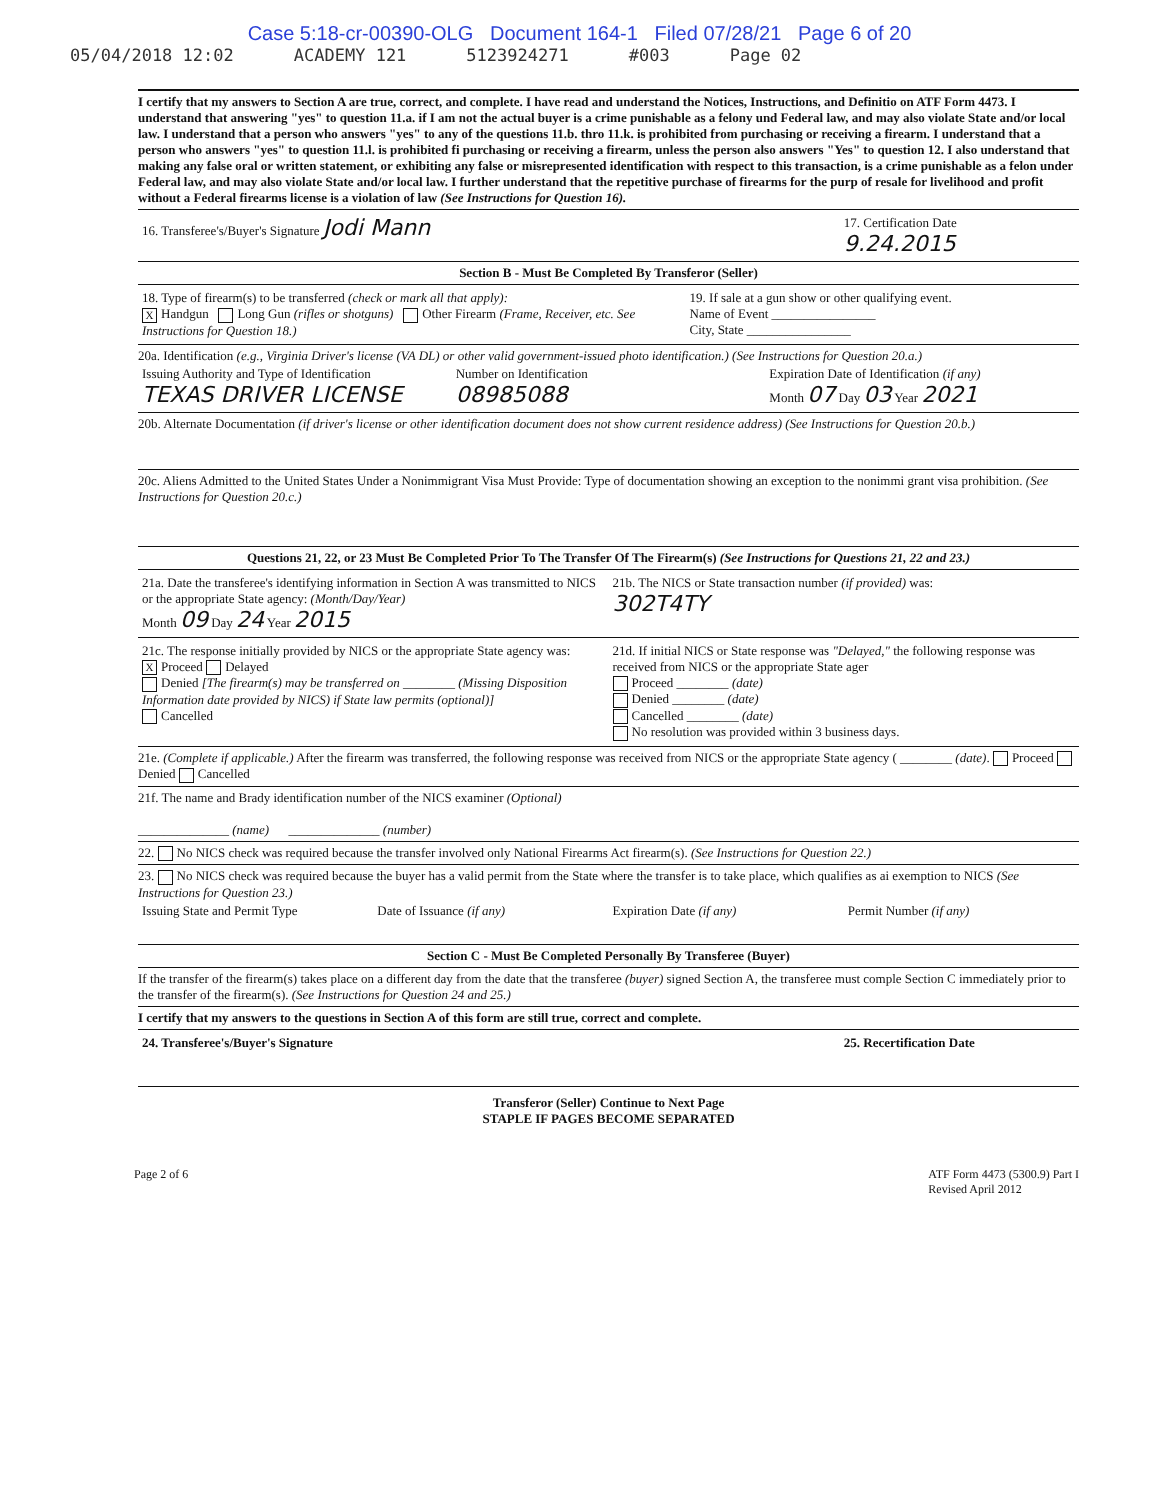Case 5:18-cr-00390-OLG Document 164-1 Filed 07/28/21 Page 6 of 20
05/04/2018 12:02 ACADEMY 121 5123924271 #003 Page 02
I certify that my answers to Section A are true, correct, and complete. I have read and understand the Notices, Instructions, and Definitio on ATF Form 4473. I understand that answering "yes" to question 11.a. if I am not the actual buyer is a crime punishable as a felony und Federal law, and may also violate State and/or local law. I understand that a person who answers "yes" to any of the questions 11.b. thro 11.k. is prohibited from purchasing or receiving a firearm. I understand that a person who answers "yes" to question 11.l. is prohibited fi purchasing or receiving a firearm, unless the person also answers "Yes" to question 12. I also understand that making any false oral or written statement, or exhibiting any false or misrepresented identification with respect to this transaction, is a crime punishable as a felon under Federal law, and may also violate State and/or local law. I further understand that the repetitive purchase of firearms for the purp of resale for livelihood and profit without a Federal firearms license is a violation of law (See Instructions for Question 16).
16. Transferee's/Buyer's Signature Jodi Mann
17. Certification Date
9.24.2015
Section B - Must Be Completed By Transferor (Seller)
18. Type of firearm(s) to be transferred (check or mark all that apply):
X Handgun Long Gun (rifles or shotguns) Other Firearm (Frame, Receiver, etc. See Instructions for Question 18.)
19. If sale at a gun show or other qualifying event.
Name of Event ________________
City, State ________________
20a. Identification (e.g., Virginia Driver's license (VA DL) or other valid government-issued photo identification.) (See Instructions for Question 20.a.)
Issuing Authority and Type of Identification
TEXAS DRIVER LICENSE
Number on Identification
08985088
Expiration Date of Identification (if any)
Month 07 Day 03 Year 2021
20b. Alternate Documentation (if driver's license or other identification document does not show current residence address) (See Instructions for Question 20.b.)
20c. Aliens Admitted to the United States Under a Nonimmigrant Visa Must Provide: Type of documentation showing an exception to the nonimmi grant visa prohibition. (See Instructions for Question 20.c.)
Questions 21, 22, or 23 Must Be Completed Prior To The Transfer Of The Firearm(s) (See Instructions for Questions 21, 22 and 23.)
21a. Date the transferee's identifying information in Section A was transmitted to NICS or the appropriate State agency: (Month/Day/Year)
Month 09 Day 24 Year 2015
21b. The NICS or State transaction number (if provided) was:
302T4TY
21c. The response initially provided by NICS or the appropriate State agency was:
X Proceed Delayed
Denied [The firearm(s) may be transferred on ________ (Missing Disposition Information date provided by NICS) if State law permits (optional)]
Cancelled
21d. If initial NICS or State response was "Delayed," the following response was received from NICS or the appropriate State ager
Proceed ________ (date)
Denied ________ (date)
Cancelled ________ (date)
No resolution was provided within 3 business days.
21e. (Complete if applicable.) After the firearm was transferred, the following response was received from NICS or the appropriate State agency ( ________ (date). Proceed Denied Cancelled
21f. The name and Brady identification number of the NICS examiner (Optional)
______________ (name) ______________ (number)
22. No NICS check was required because the transfer involved only National Firearms Act firearm(s). (See Instructions for Question 22.)
23. No NICS check was required because the buyer has a valid permit from the State where the transfer is to take place, which qualifies as ai exemption to NICS (See Instructions for Question 23.)
Issuing State and Permit Type Date of Issuance (if any) Expiration Date (if any) Permit Number (if any)
Section C - Must Be Completed Personally By Transferee (Buyer)
If the transfer of the firearm(s) takes place on a different day from the date that the transferee (buyer) signed Section A, the transferee must comple Section C immediately prior to the transfer of the firearm(s). (See Instructions for Question 24 and 25.)
I certify that my answers to the questions in Section A of this form are still true, correct and complete.
24. Transferee's/Buyer's Signature
25. Recertification Date
Transferor (Seller) Continue to Next Page
STAPLE IF PAGES BECOME SEPARATED
Page 2 of 6 ATF Form 4473 (5300.9) Part I
Revised April 2012